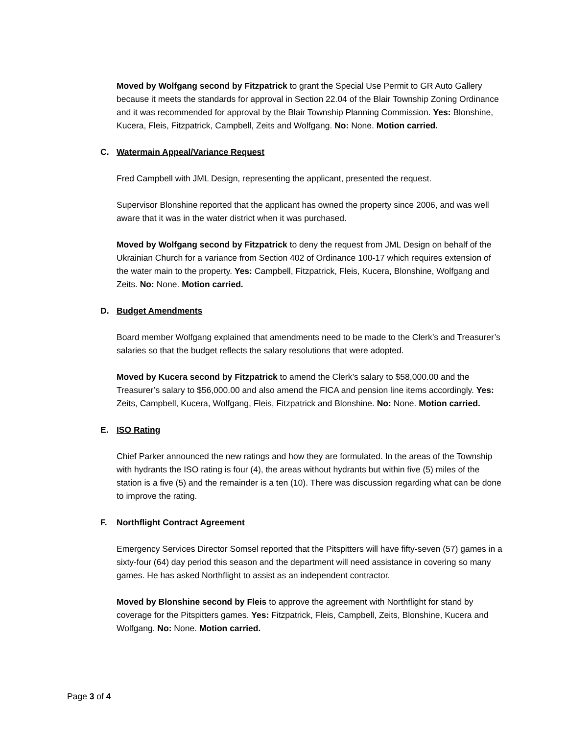Moved by Wolfgang second by Fitzpatrick to grant the Special Use Permit to GR Auto Gallery because it meets the standards for approval in Section 22.04 of the Blair Township Zoning Ordinance and it was recommended for approval by the Blair Township Planning Commission. Yes: Blonshine, Kucera, Fleis, Fitzpatrick, Campbell, Zeits and Wolfgang. No: None. Motion carried.
C. Watermain Appeal/Variance Request
Fred Campbell with JML Design, representing the applicant, presented the request.
Supervisor Blonshine reported that the applicant has owned the property since 2006, and was well aware that it was in the water district when it was purchased.
Moved by Wolfgang second by Fitzpatrick to deny the request from JML Design on behalf of the Ukrainian Church for a variance from Section 402 of Ordinance 100-17 which requires extension of the water main to the property. Yes: Campbell, Fitzpatrick, Fleis, Kucera, Blonshine, Wolfgang and Zeits. No: None. Motion carried.
D. Budget Amendments
Board member Wolfgang explained that amendments need to be made to the Clerk’s and Treasurer’s salaries so that the budget reflects the salary resolutions that were adopted.
Moved by Kucera second by Fitzpatrick to amend the Clerk’s salary to $58,000.00 and the Treasurer’s salary to $56,000.00 and also amend the FICA and pension line items accordingly. Yes: Zeits, Campbell, Kucera, Wolfgang, Fleis, Fitzpatrick and Blonshine. No: None. Motion carried.
E. ISO Rating
Chief Parker announced the new ratings and how they are formulated. In the areas of the Township with hydrants the ISO rating is four (4), the areas without hydrants but within five (5) miles of the station is a five (5) and the remainder is a ten (10). There was discussion regarding what can be done to improve the rating.
F. Northflight Contract Agreement
Emergency Services Director Somsel reported that the Pitspitters will have fifty-seven (57) games in a sixty-four (64) day period this season and the department will need assistance in covering so many games. He has asked Northflight to assist as an independent contractor.
Moved by Blonshine second by Fleis to approve the agreement with Northflight for stand by coverage for the Pitspitters games. Yes: Fitzpatrick, Fleis, Campbell, Zeits, Blonshine, Kucera and Wolfgang. No: None. Motion carried.
Page 3 of 4